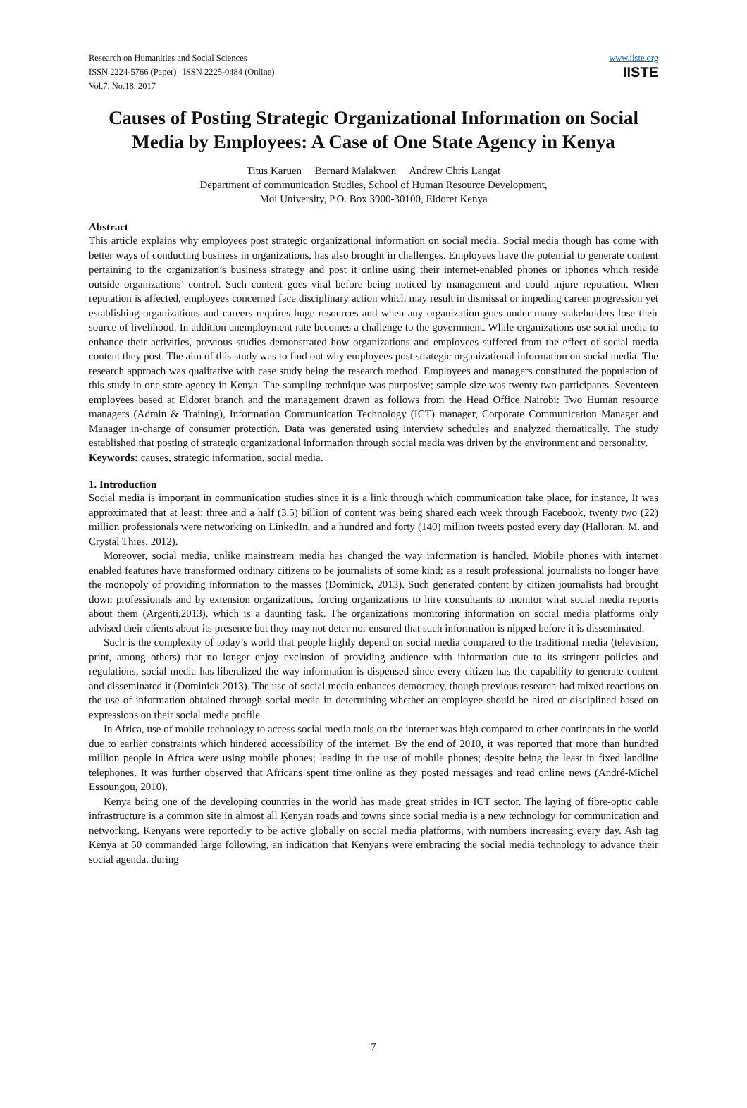Research on Humanities and Social Sciences
ISSN 2224-5766 (Paper) ISSN 2225-0484 (Online)
Vol.7, No.18, 2017
www.iiste.org
IISTE
Causes of Posting Strategic Organizational Information on Social Media by Employees: A Case of One State Agency in Kenya
Titus Karuen Bernard Malakwen Andrew Chris Langat
Department of communication Studies, School of Human Resource Development,
Moi University, P.O. Box 3900-30100, Eldoret Kenya
Abstract
This article explains why employees post strategic organizational information on social media. Social media though has come with better ways of conducting business in organizations, has also brought in challenges. Employees have the potential to generate content pertaining to the organization’s business strategy and post it online using their internet-enabled phones or iphones which reside outside organizations’ control. Such content goes viral before being noticed by management and could injure reputation. When reputation is affected, employees concerned face disciplinary action which may result in dismissal or impeding career progression yet establishing organizations and careers requires huge resources and when any organization goes under many stakeholders lose their source of livelihood. In addition unemployment rate becomes a challenge to the government. While organizations use social media to enhance their activities, previous studies demonstrated how organizations and employees suffered from the effect of social media content they post. The aim of this study was to find out why employees post strategic organizational information on social media. The research approach was qualitative with case study being the research method. Employees and managers constituted the population of this study in one state agency in Kenya. The sampling technique was purposive; sample size was twenty two participants. Seventeen employees based at Eldoret branch and the management drawn as follows from the Head Office Nairobi: Two Human resource managers (Admin & Training), Information Communication Technology (ICT) manager, Corporate Communication Manager and Manager in-charge of consumer protection. Data was generated using interview schedules and analyzed thematically. The study established that posting of strategic organizational information through social media was driven by the environment and personality.
Keywords: causes, strategic information, social media.
1. Introduction
Social media is important in communication studies since it is a link through which communication take place, for instance, It was approximated that at least: three and a half (3.5) billion of content was being shared each week through Facebook, twenty two (22) million professionals were networking on LinkedIn, and a hundred and forty (140) million tweets posted every day (Halloran, M. and Crystal Thies, 2012).
Moreover, social media, unlike mainstream media has changed the way information is handled. Mobile phones with internet enabled features have transformed ordinary citizens to be journalists of some kind; as a result professional journalists no longer have the monopoly of providing information to the masses (Dominick, 2013). Such generated content by citizen journalists had brought down professionals and by extension organizations, forcing organizations to hire consultants to monitor what social media reports about them (Argenti,2013), which is a daunting task. The organizations monitoring information on social media platforms only advised their clients about its presence but they may not deter nor ensured that such information is nipped before it is disseminated.
Such is the complexity of today’s world that people highly depend on social media compared to the traditional media (television, print, among others) that no longer enjoy exclusion of providing audience with information due to its stringent policies and regulations, social media has liberalized the way information is dispensed since every citizen has the capability to generate content and disseminated it (Dominick 2013). The use of social media enhances democracy, though previous research had mixed reactions on the use of information obtained through social media in determining whether an employee should be hired or disciplined based on expressions on their social media profile.
In Africa, use of mobile technology to access social media tools on the internet was high compared to other continents in the world due to earlier constraints which hindered accessibility of the internet. By the end of 2010, it was reported that more than hundred million people in Africa were using mobile phones; leading in the use of mobile phones; despite being the least in fixed landline telephones. It was further observed that Africans spent time online as they posted messages and read online news (André-Michel Essoungou, 2010).
Kenya being one of the developing countries in the world has made great strides in ICT sector. The laying of fibre-optic cable infrastructure is a common site in almost all Kenyan roads and towns since social media is a new technology for communication and networking. Kenyans were reportedly to be active globally on social media platforms, with numbers increasing every day. Ash tag Kenya at 50 commanded large following, an indication that Kenyans were embracing the social media technology to advance their social agenda. during
7